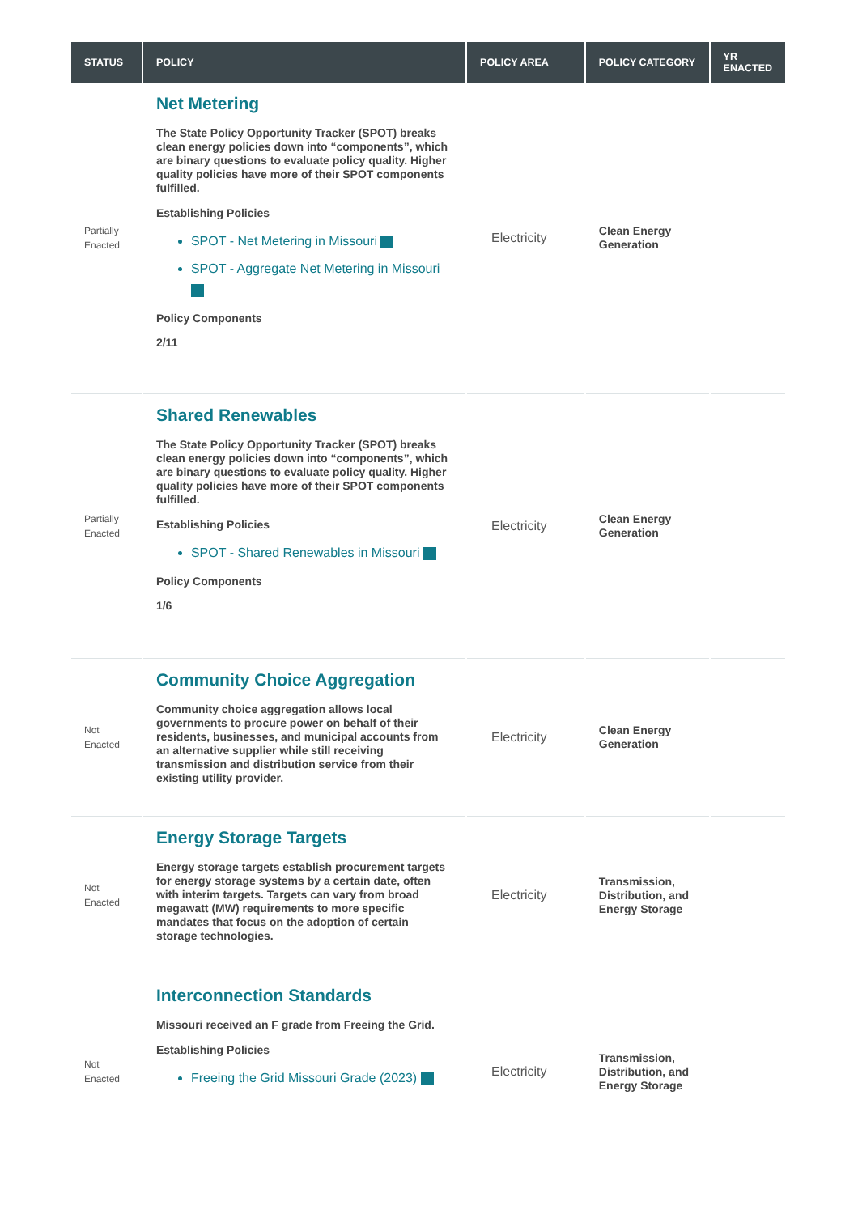| STATUS | POLICY | POLICY AREA | POLICY CATEGORY | YR ENACTED |
| --- | --- | --- | --- | --- |
| Partially Enacted | Net Metering The State Policy Opportunity Tracker (SPOT) breaks clean energy policies down into “components”, which are binary questions to evaluate policy quality. Higher quality policies have more of their SPOT components fulfilled. Establishing Policies SPOT - Net Metering in Missouri SPOT - Aggregate Net Metering in Missouri Policy Components 2/11 | Electricity | Clean Energy Generation | |
| Partially Enacted | Shared Renewables The State Policy Opportunity Tracker (SPOT) breaks clean energy policies down into “components”, which are binary questions to evaluate policy quality. Higher quality policies have more of their SPOT components fulfilled. Establishing Policies SPOT - Shared Renewables in Missouri Policy Components 1/6 | Electricity | Clean Energy Generation | |
| Not Enacted | Community Choice Aggregation Community choice aggregation allows local governments to procure power on behalf of their residents, businesses, and municipal accounts from an alternative supplier while still receiving transmission and distribution service from their existing utility provider. | Electricity | Clean Energy Generation | |
| Not Enacted | Energy Storage Targets Energy storage targets establish procurement targets for energy storage systems by a certain date, often with interim targets. Targets can vary from broad megawatt (MW) requirements to more specific mandates that focus on the adoption of certain storage technologies. | Electricity | Transmission, Distribution, and Energy Storage | |
| Not Enacted | Interconnection Standards Missouri received an F grade from Freeing the Grid. Establishing Policies Freeing the Grid Missouri Grade (2023) | Electricity | Transmission, Distribution, and Energy Storage | |